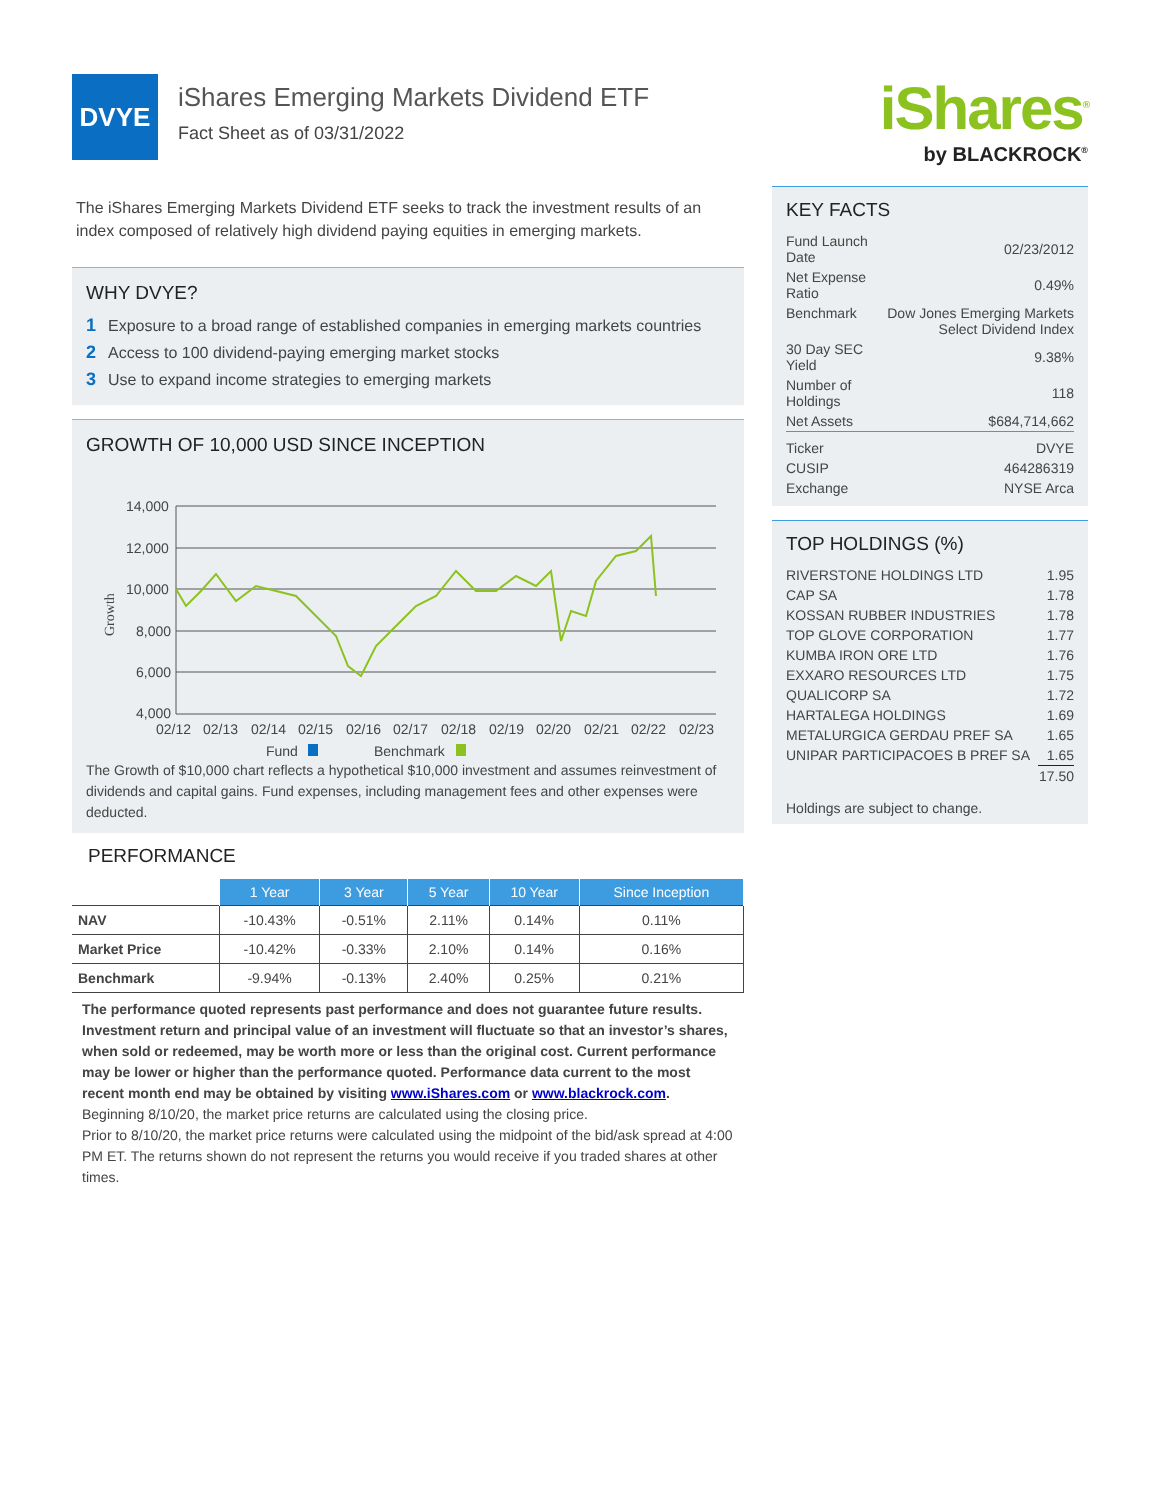DVYE
iShares Emerging Markets Dividend ETF
Fact Sheet as of 03/31/2022
iShares<sup>®</sup>
by BLACKROCK<sup>®</sup>
The iShares Emerging Markets Dividend ETF seeks to track the investment results of an index composed of relatively high dividend paying equities in emerging markets.
WHY DVYE?
1 Exposure to a broad range of established companies in emerging markets countries
2 Access to 100 dividend-paying emerging market stocks
3 Use to expand income strategies to emerging markets
GROWTH OF 10,000 USD SINCE INCEPTION
Growth
14,000
12,000
10,000
8,000
6,000
4,000
02/12
02/13
02/14
02/15
02/16
02/17
02/18
02/19
02/20
02/21
02/22
02/23
Fund
Benchmark
The Growth of $10,000 chart reflects a hypothetical $10,000 investment and assumes reinvestment of dividends and capital gains. Fund expenses, including management fees and other expenses were deducted.
PERFORMANCE
| | 1 Year | 3 Year | 5 Year | 10 Year | Since Inception |
| --- | --- | --- | --- | --- | --- |
| NAV | -10.43% | -0.51% | 2.11% | 0.14% | 0.11% |
| Market Price | -10.42% | -0.33% | 2.10% | 0.14% | 0.16% |
| Benchmark | -9.94% | -0.13% | 2.40% | 0.25% | 0.21% |
The performance quoted represents past performance and does not guarantee future results. Investment return and principal value of an investment will fluctuate so that an investor’s shares, when sold or redeemed, may be worth more or less than the original cost. Current performance may be lower or higher than the performance quoted. Performance data current to the most recent month end may be obtained by visiting www.iShares.com or www.blackrock.com.
Beginning 8/10/20, the market price returns are calculated using the closing price.
Prior to 8/10/20, the market price returns were calculated using the midpoint of the bid/ask spread at 4:00 PM ET. The returns shown do not represent the returns you would receive if you traded shares at other times.
KEY FACTS
| Fund Launch Date | 02/23/2012 |
| Net Expense Ratio | 0.49% |
| Benchmark | Dow Jones Emerging Markets Select Dividend Index |
| 30 Day SEC Yield | 9.38% |
| Number of Holdings | 118 |
| Net Assets | $684,714,662 |
| Ticker | DVYE |
| CUSIP | 464286319 |
| Exchange | NYSE Arca |
TOP HOLDINGS (%)
| RIVERSTONE HOLDINGS LTD | 1.95 |
| CAP SA | 1.78 |
| KOSSAN RUBBER INDUSTRIES | 1.78 |
| TOP GLOVE CORPORATION | 1.77 |
| KUMBA IRON ORE LTD | 1.76 |
| EXXARO RESOURCES LTD | 1.75 |
| QUALICORP SA | 1.72 |
| HARTALEGA HOLDINGS | 1.69 |
| METALURGICA GERDAU PREF SA | 1.65 |
| UNIPAR PARTICIPACOES B PREF SA | 1.65 |
| | 17.50 |
Holdings are subject to change.